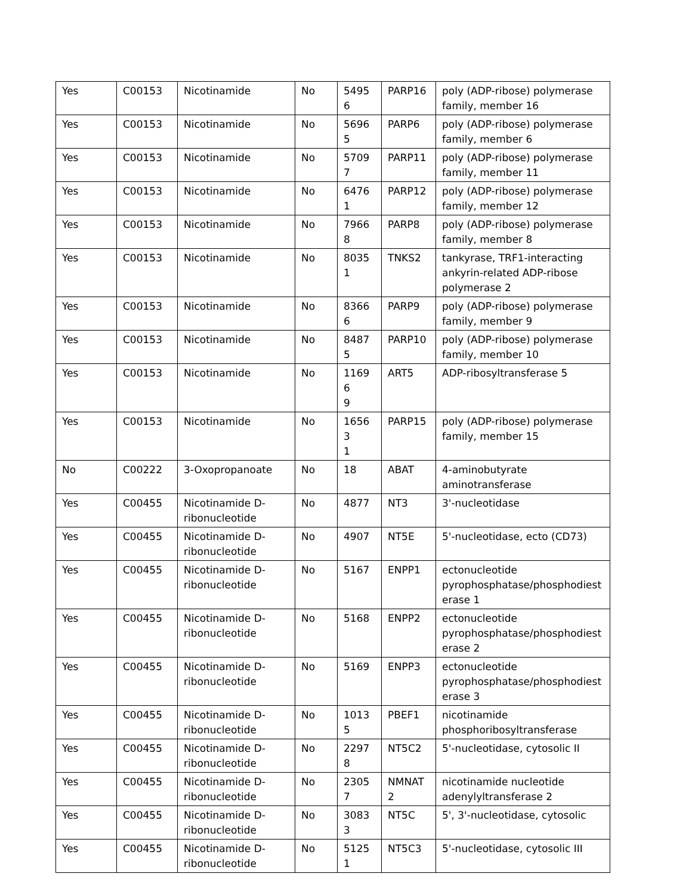| Yes | C00153 | Nicotinamide | No | 54956 | PARP16 | poly (ADP-ribose) polymerase family, member 16 |
| Yes | C00153 | Nicotinamide | No | 56965 | PARP6 | poly (ADP-ribose) polymerase family, member 6 |
| Yes | C00153 | Nicotinamide | No | 57097 | PARP11 | poly (ADP-ribose) polymerase family, member 11 |
| Yes | C00153 | Nicotinamide | No | 64761 | PARP12 | poly (ADP-ribose) polymerase family, member 12 |
| Yes | C00153 | Nicotinamide | No | 79668 | PARP8 | poly (ADP-ribose) polymerase family, member 8 |
| Yes | C00153 | Nicotinamide | No | 80351 | TNKS2 | tankyrase, TRF1-interacting ankyrin-related ADP-ribose polymerase 2 |
| Yes | C00153 | Nicotinamide | No | 83666 | PARP9 | poly (ADP-ribose) polymerase family, member 9 |
| Yes | C00153 | Nicotinamide | No | 84875 | PARP10 | poly (ADP-ribose) polymerase family, member 10 |
| Yes | C00153 | Nicotinamide | No | 11696 9 | ART5 | ADP-ribosyltransferase 5 |
| Yes | C00153 | Nicotinamide | No | 16563 1 | PARP15 | poly (ADP-ribose) polymerase family, member 15 |
| No | C00222 | 3-Oxopropanoate | No | 18 | ABAT | 4-aminobutyrate aminotransferase |
| Yes | C00455 | Nicotinamide D-ribonucleotide | No | 4877 | NT3 | 3'-nucleotidase |
| Yes | C00455 | Nicotinamide D-ribonucleotide | No | 4907 | NT5E | 5'-nucleotidase, ecto (CD73) |
| Yes | C00455 | Nicotinamide D-ribonucleotide | No | 5167 | ENPP1 | ectonucleotide pyrophosphatase/phosphodiest erase 1 |
| Yes | C00455 | Nicotinamide D-ribonucleotide | No | 5168 | ENPP2 | ectonucleotide pyrophosphatase/phosphodiest erase 2 |
| Yes | C00455 | Nicotinamide D-ribonucleotide | No | 5169 | ENPP3 | ectonucleotide pyrophosphatase/phosphodiest erase 3 |
| Yes | C00455 | Nicotinamide D-ribonucleotide | No | 10135 | PBEF1 | nicotinamide phosphoribosyltransferase |
| Yes | C00455 | Nicotinamide D-ribonucleotide | No | 22978 | NT5C2 | 5'-nucleotidase, cytosolic II |
| Yes | C00455 | Nicotinamide D-ribonucleotide | No | 23057 | NMNAT 2 | nicotinamide nucleotide adenylyltransferase 2 |
| Yes | C00455 | Nicotinamide D-ribonucleotide | No | 30833 | NT5C | 5', 3'-nucleotidase, cytosolic |
| Yes | C00455 | Nicotinamide D-ribonucleotide | No | 51251 | NT5C3 | 5'-nucleotidase, cytosolic III |